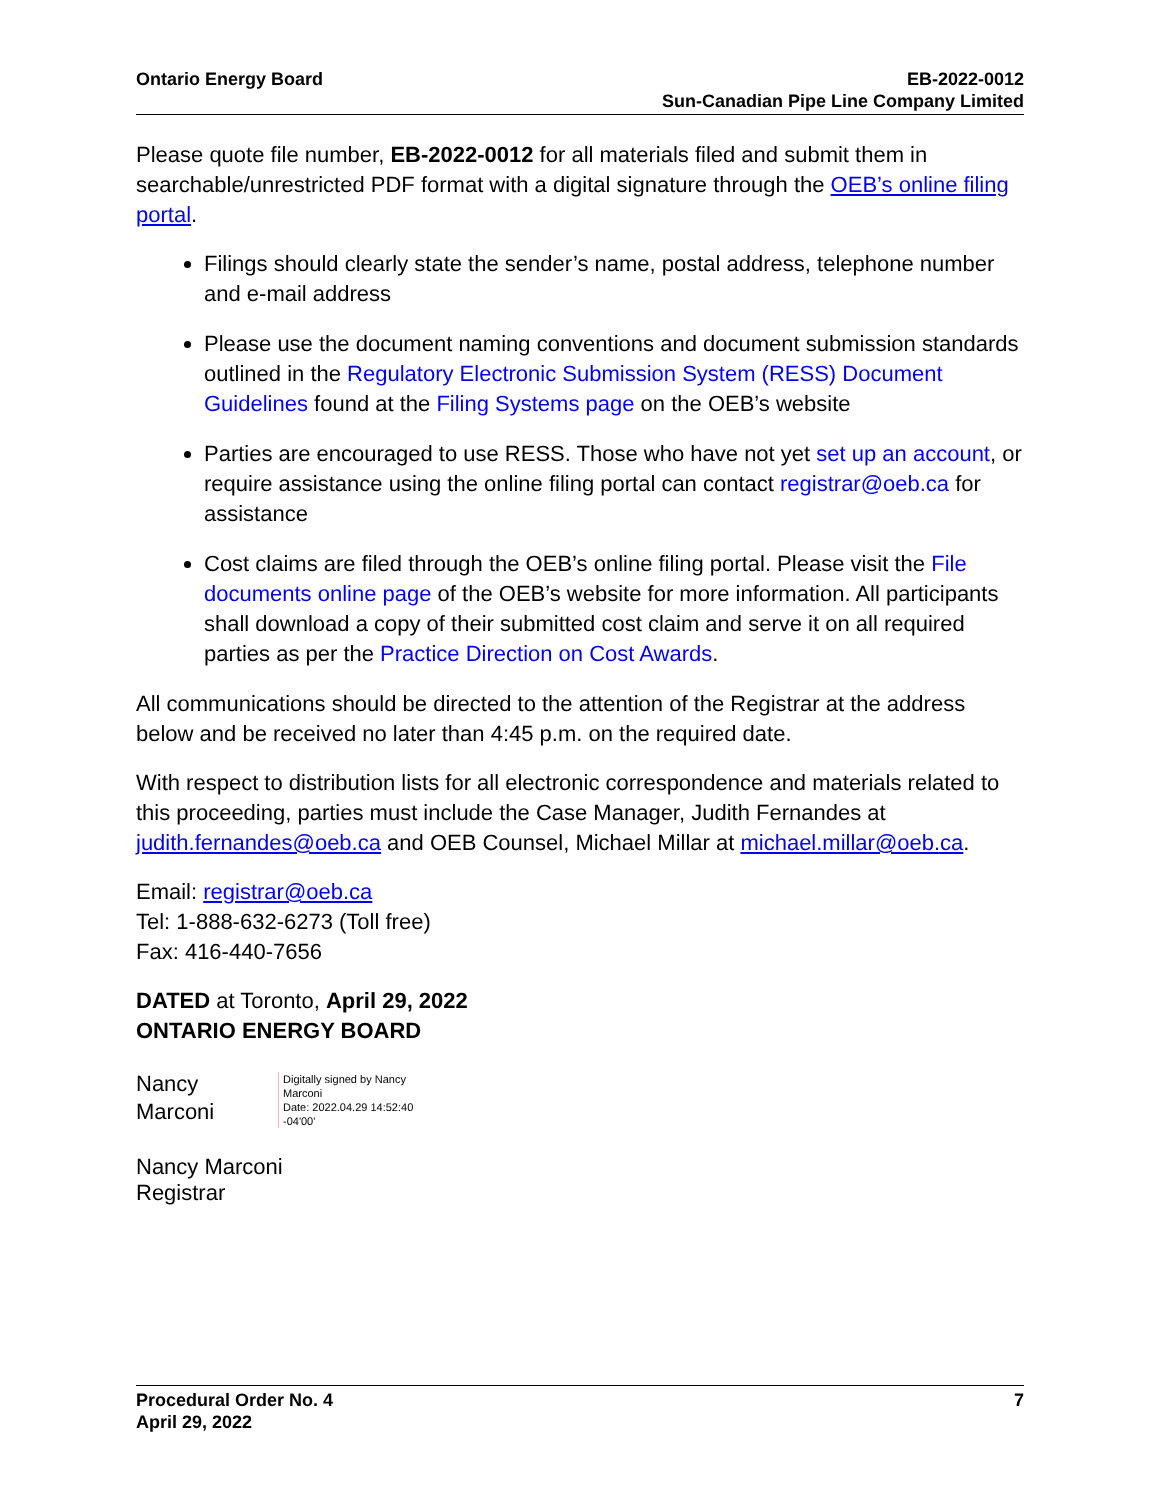Ontario Energy Board EB-2022-0012
Sun-Canadian Pipe Line Company Limited
Please quote file number, EB-2022-0012 for all materials filed and submit them in searchable/unrestricted PDF format with a digital signature through the OEB’s online filing portal.
Filings should clearly state the sender’s name, postal address, telephone number and e-mail address
Please use the document naming conventions and document submission standards outlined in the Regulatory Electronic Submission System (RESS) Document Guidelines found at the Filing Systems page on the OEB’s website
Parties are encouraged to use RESS. Those who have not yet set up an account, or require assistance using the online filing portal can contact registrar@oeb.ca for assistance
Cost claims are filed through the OEB’s online filing portal. Please visit the File documents online page of the OEB’s website for more information. All participants shall download a copy of their submitted cost claim and serve it on all required parties as per the Practice Direction on Cost Awards.
All communications should be directed to the attention of the Registrar at the address below and be received no later than 4:45 p.m. on the required date.
With respect to distribution lists for all electronic correspondence and materials related to this proceeding, parties must include the Case Manager, Judith Fernandes at judith.fernandes@oeb.ca and OEB Counsel, Michael Millar at michael.millar@oeb.ca.
Email: registrar@oeb.ca
Tel: 1-888-632-6273 (Toll free)
Fax: 416-440-7656
DATED at Toronto, April 29, 2022
ONTARIO ENERGY BOARD
Nancy
Marconi
Digitally signed by Nancy Marconi
Date: 2022.04.29 14:52:40 -04'00'
Nancy Marconi
Registrar
Procedural Order No. 4
April 29, 2022
7